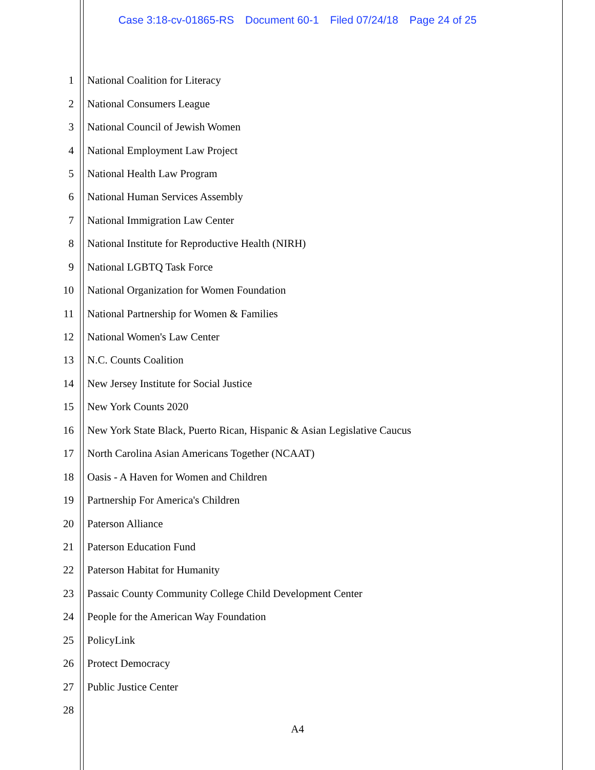Case 3:18-cv-01865-RS Document 60-1 Filed 07/24/18 Page 24 of 25
1
National Coalition for Literacy
2 National Consumers League
3
National Council of Jewish Women
4
National Employment Law Project
5 National Health Law Program
6
National Human Services Assembly
7
National Immigration Law Center
8
National Institute for Reproductive Health (NIRH)
9 National LGBTQ Task Force
10
National Organization for Women Foundation
11
National Partnership for Women & Families
12 National Women's Law Center
13 N.C. Counts Coalition
14
New Jersey Institute for Social Justice
15 New York Counts 2020
16
New York State Black, Puerto Rican, Hispanic & Asian Legislative Caucus
17
North Carolina Asian Americans Together (NCAAT)
18
Oasis - A Haven for Women and Children
19
Partnership For America's Children
20 Paterson Alliance
21 Paterson Education Fund
22 Paterson Habitat for Humanity
23
Passaic County Community College Child Development Center
24
People for the American Way Foundation
25 PolicyLink
26 Protect Democracy
27 Public Justice Center
28
A4